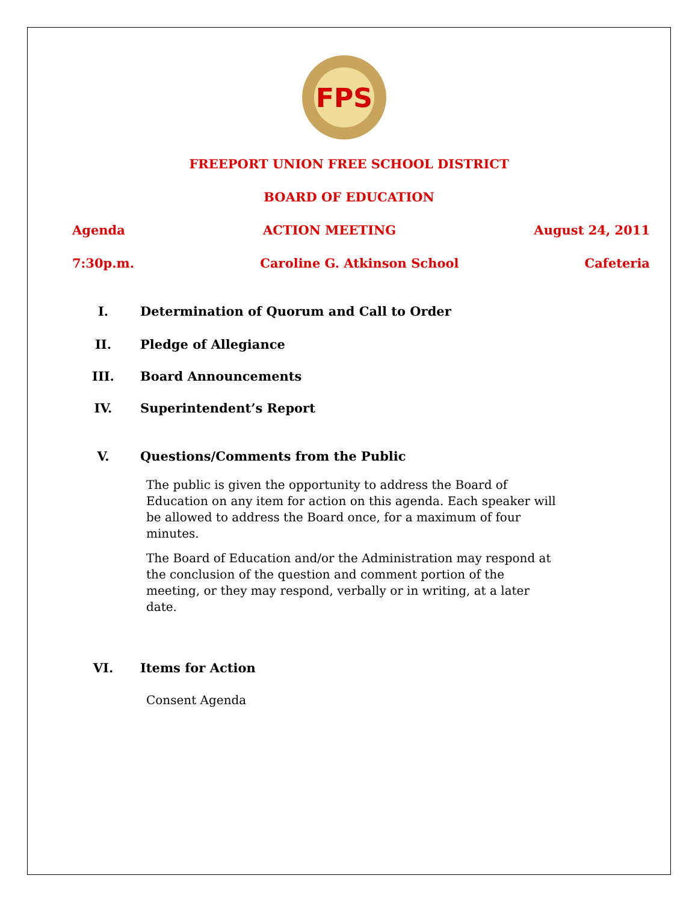FPS
FREEPORT UNION FREE SCHOOL DISTRICT
BOARD OF EDUCATION
Agenda ACTION MEETING August 24, 2011
7:30p.m. Caroline G. Atkinson School Cafeteria
I. Determination of Quorum and Call to Order
II. Pledge of Allegiance
III. Board Announcements
IV. Superintendent’s Report
V. Questions/Comments from the Public
The public is given the opportunity to address the Board of Education on any item for action on this agenda. Each speaker will be allowed to address the Board once, for a maximum of four minutes.
The Board of Education and/or the Administration may respond at the conclusion of the question and comment portion of the meeting, or they may respond, verbally or in writing, at a later date.
VI. Items for Action
Consent Agenda